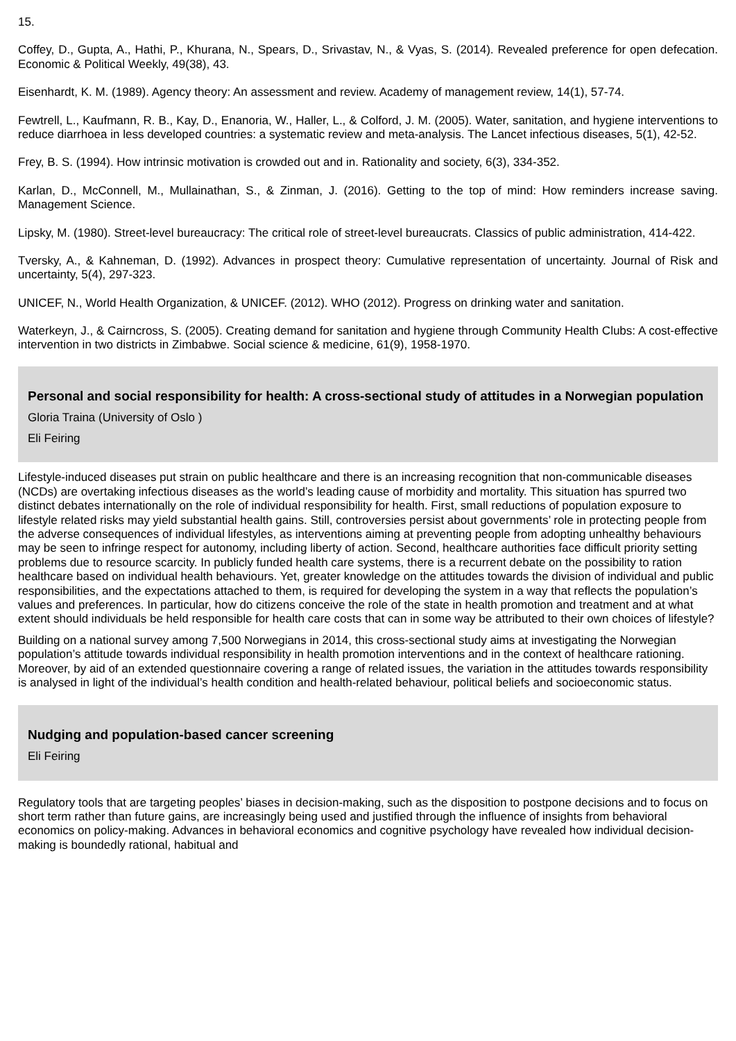15.
Coffey, D., Gupta, A., Hathi, P., Khurana, N., Spears, D., Srivastav, N., & Vyas, S. (2014). Revealed preference for open defecation. Economic & Political Weekly, 49(38), 43.
Eisenhardt, K. M. (1989). Agency theory: An assessment and review. Academy of management review, 14(1), 57-74.
Fewtrell, L., Kaufmann, R. B., Kay, D., Enanoria, W., Haller, L., & Colford, J. M. (2005). Water, sanitation, and hygiene interventions to reduce diarrhoea in less developed countries: a systematic review and meta-analysis. The Lancet infectious diseases, 5(1), 42-52.
Frey, B. S. (1994). How intrinsic motivation is crowded out and in. Rationality and society, 6(3), 334-352.
Karlan, D., McConnell, M., Mullainathan, S., & Zinman, J. (2016). Getting to the top of mind: How reminders increase saving. Management Science.
Lipsky, M. (1980). Street-level bureaucracy: The critical role of street-level bureaucrats. Classics of public administration, 414-422.
Tversky, A., & Kahneman, D. (1992). Advances in prospect theory: Cumulative representation of uncertainty. Journal of Risk and uncertainty, 5(4), 297-323.
UNICEF, N., World Health Organization, & UNICEF. (2012). WHO (2012). Progress on drinking water and sanitation.
Waterkeyn, J., & Cairncross, S. (2005). Creating demand for sanitation and hygiene through Community Health Clubs: A cost-effective intervention in two districts in Zimbabwe. Social science & medicine, 61(9), 1958-1970.
Personal and social responsibility for health: A cross-sectional study of attitudes in a Norwegian population
Gloria Traina (University of Oslo )
Eli Feiring
Lifestyle-induced diseases put strain on public healthcare and there is an increasing recognition that non-communicable diseases (NCDs) are overtaking infectious diseases as the world’s leading cause of morbidity and mortality. This situation has spurred two distinct debates internationally on the role of individual responsibility for health. First, small reductions of population exposure to lifestyle related risks may yield substantial health gains. Still, controversies persist about governments’ role in protecting people from the adverse consequences of individual lifestyles, as interventions aiming at preventing people from adopting unhealthy behaviours may be seen to infringe respect for autonomy, including liberty of action. Second, healthcare authorities face difficult priority setting problems due to resource scarcity. In publicly funded health care systems, there is a recurrent debate on the possibility to ration healthcare based on individual health behaviours. Yet, greater knowledge on the attitudes towards the division of individual and public responsibilities, and the expectations attached to them, is required for developing the system in a way that reflects the population’s values and preferences. In particular, how do citizens conceive the role of the state in health promotion and treatment and at what extent should individuals be held responsible for health care costs that can in some way be attributed to their own choices of lifestyle?
Building on a national survey among 7,500 Norwegians in 2014, this cross-sectional study aims at investigating the Norwegian population’s attitude towards individual responsibility in health promotion interventions and in the context of healthcare rationing. Moreover, by aid of an extended questionnaire covering a range of related issues, the variation in the attitudes towards responsibility is analysed in light of the individual’s health condition and health-related behaviour, political beliefs and socioeconomic status.
Nudging and population-based cancer screening
Eli Feiring
Regulatory tools that are targeting peoples’ biases in decision-making, such as the disposition to postpone decisions and to focus on short term rather than future gains, are increasingly being used and justified through the influence of insights from behavioral economics on policy-making. Advances in behavioral economics and cognitive psychology have revealed how individual decision-making is boundedly rational, habitual and